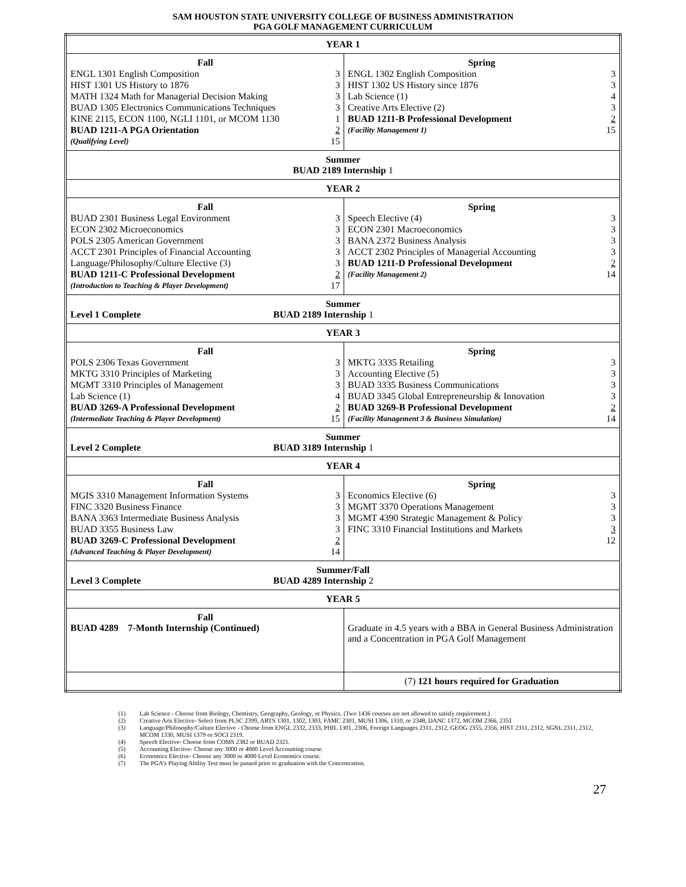SAM HOUSTON STATE UNIVERSITY COLLEGE OF BUSINESS ADMINISTRATION
PGA GOLF MANAGEMENT CURRICULUM
| YEAR 1 | |
| Fall / ENGL 1301 English Composition / 3 / / HIST 1301 US History to 1876 / 3 / / MATH 1324 Math for Managerial Decision Making / 3 / / BUAD 1305 Electronics Communications Techniques / 3 / / KINE 2115, ECON 1100, NGLI 1101, or MCOM 1130 / 1 / / BUAD 1211-A PGA Orientation / 2 / / (Qualifying Level) / 15 / | Spring / ENGL 1302 English Composition / 3 / / HIST 1302 US History since 1876 / 3 / / Lab Science (1) / 4 / / Creative Arts Elective (2) / 3 / / BUAD 1211-B Professional Development / 2 / / (Facility Management 1) / 15 / |
| Summer BUAD 2189 Internship 1 | |
| YEAR 2 | |
| Fall / BUAD 2301 Business Legal Environment / 3 / / ECON 2302 Microeconomics / 3 / / POLS 2305 American Government / 3 / / ACCT 2301 Principles of Financial Accounting / 3 / / Language/Philosophy/Culture Elective (3) / 3 / / BUAD 1211-C Professional Development / 2 / / (Introduction to Teaching & Player Development) / 17 / | Spring / Speech Elective (4) / 3 / / ECON 2301 Macroeconomics / 3 / / BANA 2372 Business Analysis / 3 / / ACCT 2302 Principles of Managerial Accounting / 3 / / BUAD 1211-D Professional Development / 2 / / (Facility Management 2) / 14 / |
| Summer Level 1 Complete BUAD 2189 Internship 1 | |
| YEAR 3 | |
| Fall / POLS 2306 Texas Government / 3 / / MKTG 3310 Principles of Marketing / 3 / / MGMT 3310 Principles of Management / 3 / / Lab Science (1) / 4 / / BUAD 3269-A Professional Development / 2 / / (Intermediate Teaching & Player Development) / 15 / | Spring / MKTG 3335 Retailing / 3 / / Accounting Elective (5) / 3 / / BUAD 3335 Business Communications / 3 / / BUAD 3345 Global Entrepreneurship & Innovation / 3 / / BUAD 3269-B Professional Development / 2 / / (Facility Management 3 & Business Simulation) / 14 / |
| Summer Level 2 Complete BUAD 3189 Internship 1 | |
| YEAR 4 | |
| Fall / MGIS 3310 Management Information Systems / 3 / / FINC 3320 Business Finance / 3 / / BANA 3363 Intermediate Business Analysis / 3 / / BUAD 3355 Business Law / 3 / / BUAD 3269-C Professional Development / 2 / / (Advanced Teaching & Player Development) / 14 / | Spring / Economics Elective (6) / 3 / / MGMT 3370 Operations Management / 3 / / MGMT 4390 Strategic Management & Policy / 3 / / FINC 3310 Financial Institutions and Markets / 3 / / / 12 / |
| Summer/Fall Level 3 Complete BUAD 4289 Internship 2 | |
| YEAR 5 | |
| Fall BUAD 4289 7-Month Internship (Continued) | Graduate in 4.5 years with a BBA in General Business Administration and a Concentration in PGA Golf Management |
| | (7) 121 hours required for Graduation |
(1) Lab Science - Choose from Biology, Chemistry, Geography, Geology, or Physics. (Two 1436 courses are not allowed to satisfy requirement.)
(2) Creative Arts Elective- Select from PLSC 2399, ARTS 1301, 1302, 1303, FAMC 2301, MUSI 1306, 1310, or 2348, DANC 1372, MCOM 2366, 2351
(3) Language/Philosophy/Culture Elective - Choose from ENGL 2332, 2333, PHIL 1301, 2306, Foreign Languages 2311, 2312, GEOG 2355, 2356, HIST 2311, 2312, SGNL 2311, 2312, MCOM 1330, MUSI 1379 or SOCI 2319.
(4) Speech Elective- Choose from COMS 2382 or BUAD 2321.
(5) Accounting Elective- Choose any 3000 or 4000 Level Accounting course.
(6) Economics Elective- Choose any 3000 or 4000 Level Economics course.
(7) The PGA’s Playing Ability Test must be passed prior to graduation with the Concentration.
27